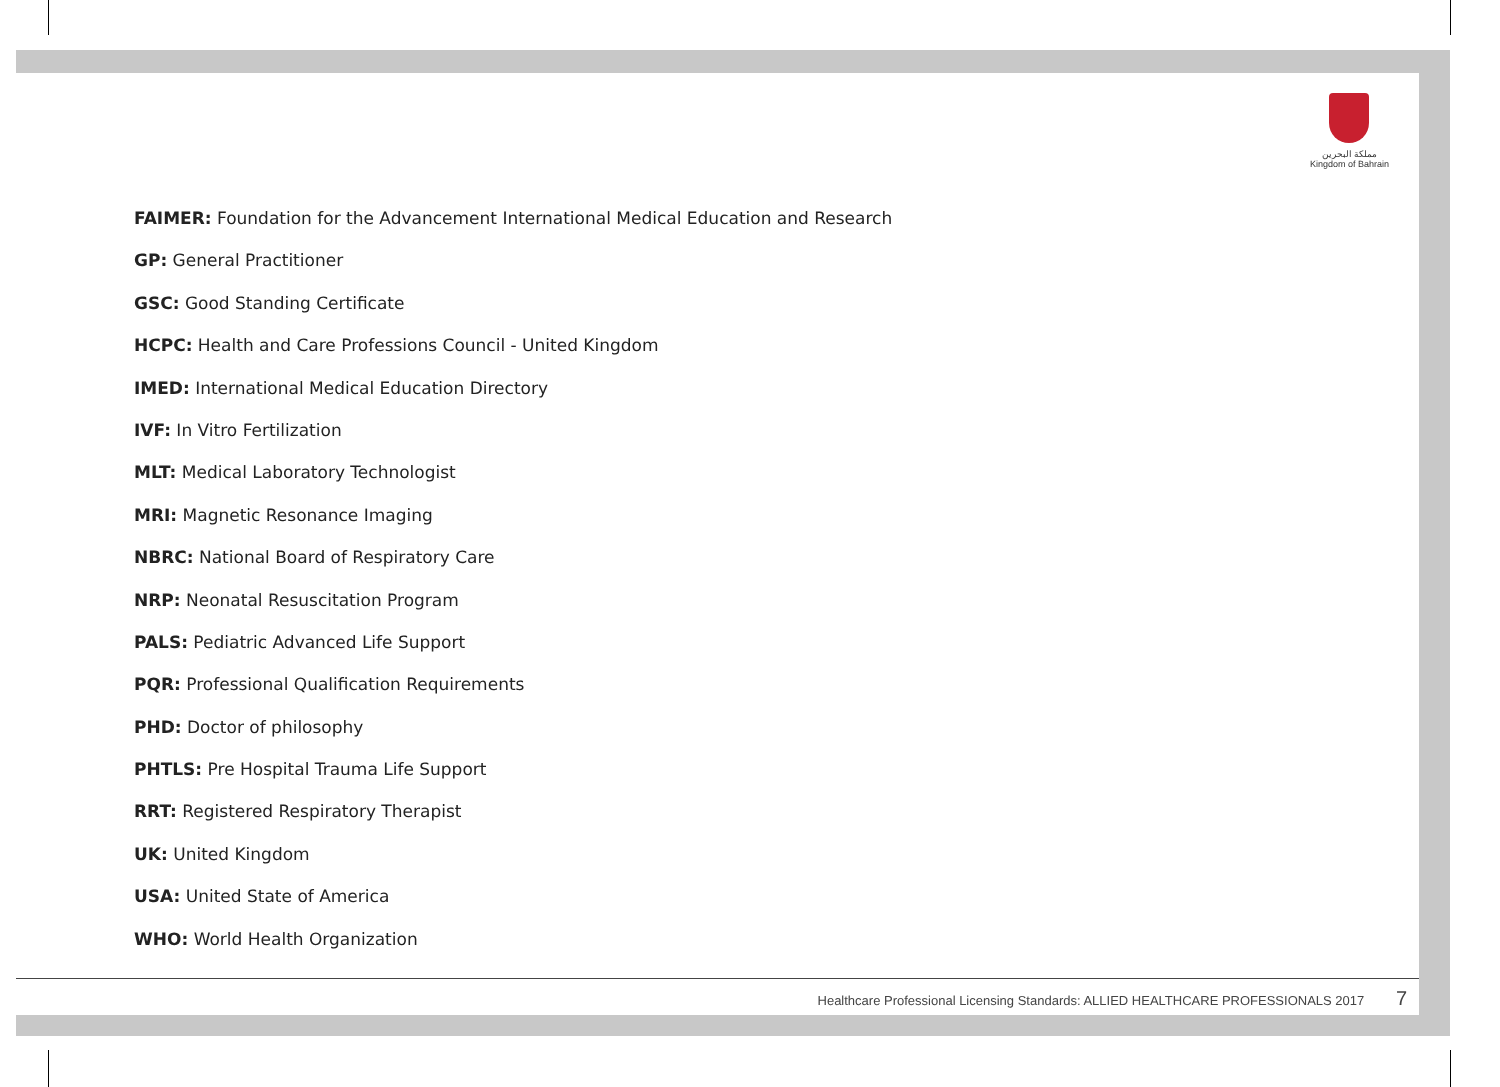مملكة البحرين
Kingdom of Bahrain
FAIMER: Foundation for the Advancement International Medical Education and Research
GP: General Practitioner
GSC: Good Standing Certificate
HCPC: Health and Care Professions Council - United Kingdom
IMED: International Medical Education Directory
IVF: In Vitro Fertilization
MLT: Medical Laboratory Technologist
MRI: Magnetic Resonance Imaging
NBRC: National Board of Respiratory Care
NRP: Neonatal Resuscitation Program
PALS: Pediatric Advanced Life Support
PQR: Professional Qualification Requirements
PHD: Doctor of philosophy
PHTLS: Pre Hospital Trauma Life Support
RRT: Registered Respiratory Therapist
UK: United Kingdom
USA: United State of America
WHO: World Health Organization
Healthcare Professional Licensing Standards: ALLIED HEALTHCARE PROFESSIONALS 2017 7